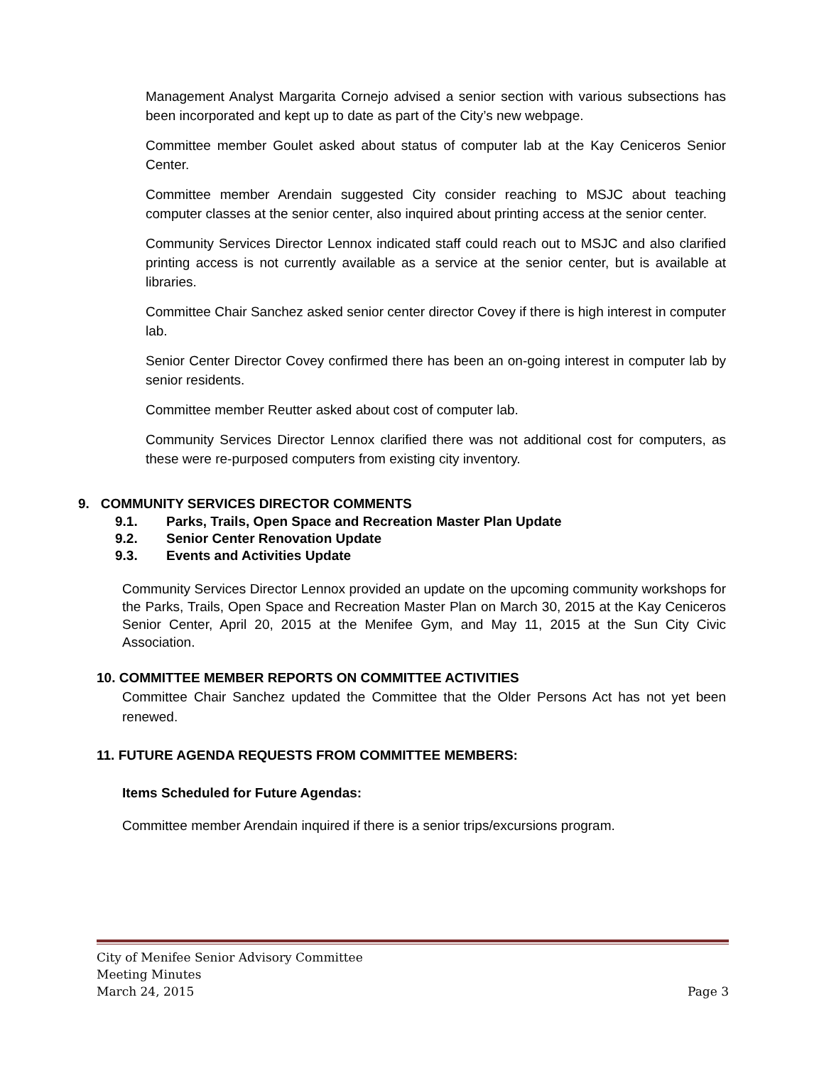Management Analyst Margarita Cornejo advised a senior section with various subsections has been incorporated and kept up to date as part of the City’s new webpage.
Committee member Goulet asked about status of computer lab at the Kay Ceniceros Senior Center.
Committee member Arendain suggested City consider reaching to MSJC about teaching computer classes at the senior center, also inquired about printing access at the senior center.
Community Services Director Lennox indicated staff could reach out to MSJC and also clarified printing access is not currently available as a service at the senior center, but is available at libraries.
Committee Chair Sanchez asked senior center director Covey if there is high interest in computer lab.
Senior Center Director Covey confirmed there has been an on-going interest in computer lab by senior residents.
Committee member Reutter asked about cost of computer lab.
Community Services Director Lennox clarified there was not additional cost for computers, as these were re-purposed computers from existing city inventory.
9. COMMUNITY SERVICES DIRECTOR COMMENTS
9.1. Parks, Trails, Open Space and Recreation Master Plan Update
9.2. Senior Center Renovation Update
9.3. Events and Activities Update
Community Services Director Lennox provided an update on the upcoming community workshops for the Parks, Trails, Open Space and Recreation Master Plan on March 30, 2015 at the Kay Ceniceros Senior Center, April 20, 2015 at the Menifee Gym, and May 11, 2015 at the Sun City Civic Association.
10. COMMITTEE MEMBER REPORTS ON COMMITTEE ACTIVITIES
Committee Chair Sanchez updated the Committee that the Older Persons Act has not yet been renewed.
11. FUTURE AGENDA REQUESTS FROM COMMITTEE MEMBERS:
Items Scheduled for Future Agendas:
Committee member Arendain inquired if there is a senior trips/excursions program.
City of Menifee Senior Advisory Committee
Meeting Minutes
March 24, 2015 Page 3